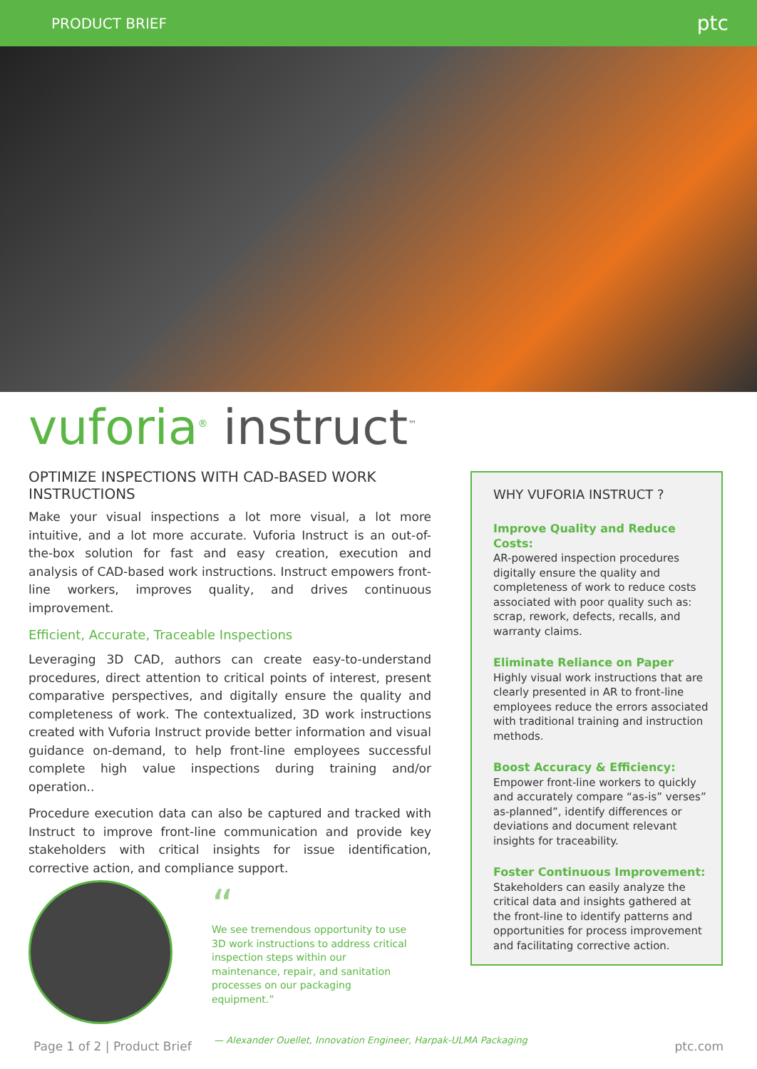PRODUCT BRIEF ptc
vuforia<sup>®</sup> instruct<sup>™</sup>
OPTIMIZE INSPECTIONS WITH CAD-BASED WORK INSTRUCTIONS
Make your visual inspections a lot more visual, a lot more intuitive, and a lot more accurate. Vuforia Instruct is an out-of-the-box solution for fast and easy creation, execution and analysis of CAD-based work instructions. Instruct empowers front-line workers, improves quality, and drives continuous improvement.
Efficient, Accurate, Traceable Inspections
Leveraging 3D CAD, authors can create easy-to-understand procedures, direct attention to critical points of interest, present comparative perspectives, and digitally ensure the quality and completeness of work. The contextualized, 3D work instructions created with Vuforia Instruct provide better information and visual guidance on-demand, to help front-line employees successful complete high value inspections during training and/or operation..
Procedure execution data can also be captured and tracked with Instruct to improve front-line communication and provide key stakeholders with critical insights for issue identification, corrective action, and compliance support.
WHY VUFORIA INSTRUCT ?
Improve Quality and Reduce Costs:
AR-powered inspection procedures digitally ensure the quality and completeness of work to reduce costs associated with poor quality such as: scrap, rework, defects, recalls, and warranty claims.
Eliminate Reliance on Paper
Highly visual work instructions that are clearly presented in AR to front-line employees reduce the errors associated with traditional training and instruction methods.
Boost Accuracy & Efficiency:
Empower front-line workers to quickly and accurately compare “as-is” verses” as-planned”, identify differences or deviations and document relevant insights for traceability.
Foster Continuous Improvement:
Stakeholders can easily analyze the critical data and insights gathered at the front-line to identify patterns and opportunities for process improvement and facilitating corrective action.
“
We see tremendous opportunity to use 3D work instructions to address critical inspection steps within our maintenance, repair, and sanitation processes on our packaging equipment.”
— Alexander Ouellet, Innovation Engineer, Harpak-ULMA Packaging
Page 1 of 2 | Product Brief ptc.com